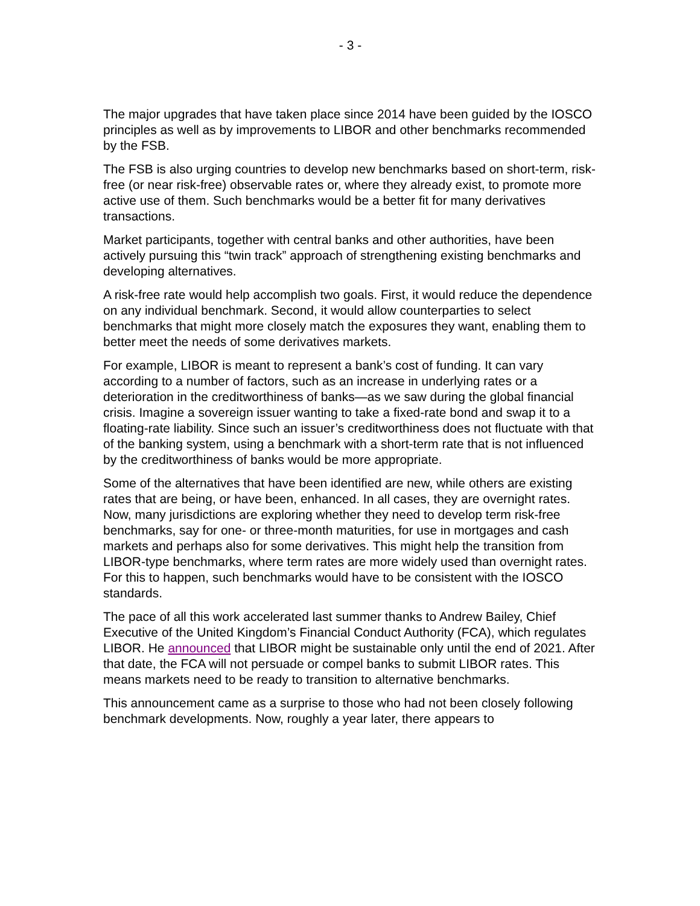- 3 -
The major upgrades that have taken place since 2014 have been guided by the IOSCO principles as well as by improvements to LIBOR and other benchmarks recommended by the FSB.
The FSB is also urging countries to develop new benchmarks based on short-term, risk-free (or near risk-free) observable rates or, where they already exist, to promote more active use of them. Such benchmarks would be a better fit for many derivatives transactions.
Market participants, together with central banks and other authorities, have been actively pursuing this “twin track” approach of strengthening existing benchmarks and developing alternatives.
A risk-free rate would help accomplish two goals. First, it would reduce the dependence on any individual benchmark. Second, it would allow counterparties to select benchmarks that might more closely match the exposures they want, enabling them to better meet the needs of some derivatives markets.
For example, LIBOR is meant to represent a bank’s cost of funding. It can vary according to a number of factors, such as an increase in underlying rates or a deterioration in the creditworthiness of banks—as we saw during the global financial crisis. Imagine a sovereign issuer wanting to take a fixed-rate bond and swap it to a floating-rate liability. Since such an issuer’s creditworthiness does not fluctuate with that of the banking system, using a benchmark with a short-term rate that is not influenced by the creditworthiness of banks would be more appropriate.
Some of the alternatives that have been identified are new, while others are existing rates that are being, or have been, enhanced. In all cases, they are overnight rates. Now, many jurisdictions are exploring whether they need to develop term risk-free benchmarks, say for one- or three-month maturities, for use in mortgages and cash markets and perhaps also for some derivatives. This might help the transition from LIBOR-type benchmarks, where term rates are more widely used than overnight rates. For this to happen, such benchmarks would have to be consistent with the IOSCO standards.
The pace of all this work accelerated last summer thanks to Andrew Bailey, Chief Executive of the United Kingdom’s Financial Conduct Authority (FCA), which regulates LIBOR. He announced that LIBOR might be sustainable only until the end of 2021. After that date, the FCA will not persuade or compel banks to submit LIBOR rates. This means markets need to be ready to transition to alternative benchmarks.
This announcement came as a surprise to those who had not been closely following benchmark developments. Now, roughly a year later, there appears to